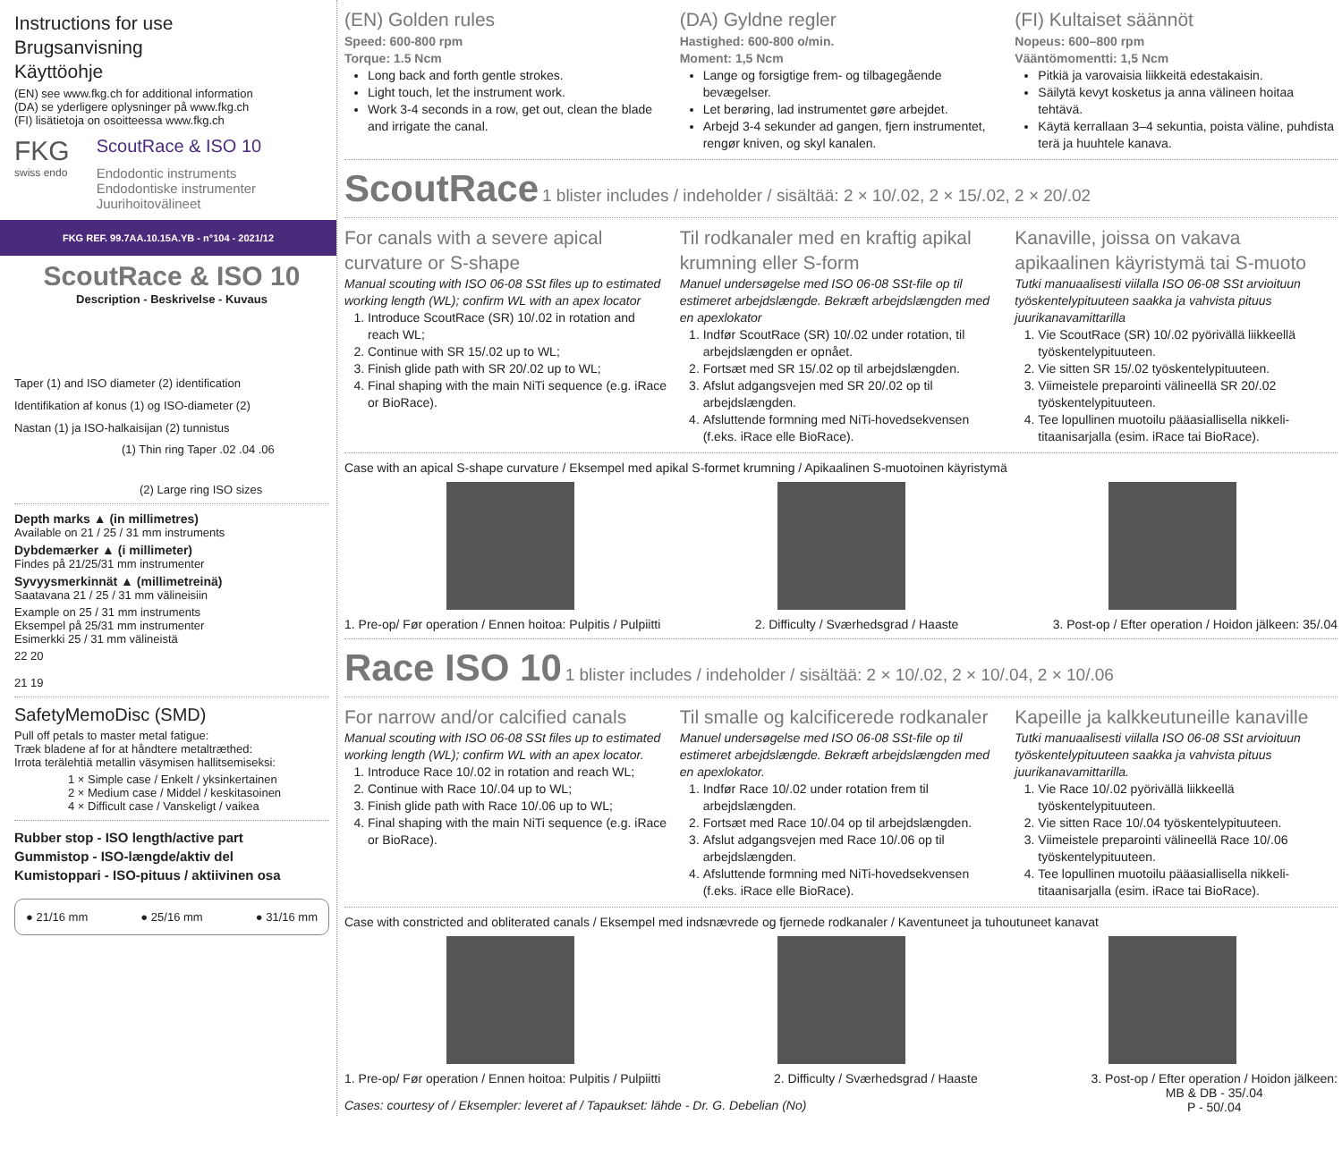Instructions for use
Brugsanvisning
Käyttöohje
(EN) see www.fkg.ch for additional information
(DA) se yderligere oplysninger på www.fkg.ch
(FI) lisätietoja on osoitteessa www.fkg.ch
FKG
swiss endo
ScoutRace & ISO 10
Endodontic instruments
Endodontiske instrumenter
Juurihoitovälineet
FKG REF. 99.7AA.10.15A.YB - n°104 - 2021/12
ScoutRace & ISO 10
Description - Beskrivelse - Kuvaus
Taper (1) and ISO diameter (2) identification
Identifikation af konus (1) og ISO-diameter (2)
Nastan (1) ja ISO-halkaisijan (2) tunnistus
(1) Thin ring Taper .02 .04 .06
(2) Large ring ISO sizes
Depth marks ▲ (in millimetres)
Available on 21 / 25 / 31 mm instruments
Dybdemærker ▲ (i millimeter)
Findes på 21/25/31 mm instrumenter
Syvyysmerkinnät ▲ (millimetreinä)
Saatavana 21 / 25 / 31 mm välineisiin
Example on 25 / 31 mm instruments
Eksempel på 25/31 mm instrumenter
Esimerkki 25 / 31 mm välineistä
22 20
21 19
SafetyMemoDisc (SMD)
Pull off petals to master metal fatigue:
Træk bladene af for at håndtere metaltræthed:
Irrota terälehtiä metallin väsymisen hallitsemiseksi:
1 × Simple case / Enkelt / yksinkertainen
2 × Medium case / Middel / keskitasoinen
4 × Difficult case / Vanskeligt / vaikea
Rubber stop - ISO length/active part
Gummistop - ISO-længde/aktiv del
Kumistoppari - ISO-pituus / aktiivinen osa
● 21/16 mm ● 25/16 mm ● 31/16 mm
(EN) Golden rules
Speed: 600-800 rpm
Torque: 1.5 Ncm
Long back and forth gentle strokes.
Light touch, let the instrument work.
Work 3-4 seconds in a row, get out, clean the blade and irrigate the canal.
(DA) Gyldne regler
Hastighed: 600-800 o/min.
Moment: 1,5 Ncm
Lange og forsigtige frem- og tilbagegående bevægelser.
Let berøring, lad instrumentet gøre arbejdet.
Arbejd 3-4 sekunder ad gangen, fjern instrumentet, rengør kniven, og skyl kanalen.
(FI) Kultaiset säännöt
Nopeus: 600–800 rpm
Vääntömomentti: 1,5 Ncm
Pitkiä ja varovaisia liikkeitä edestakaisin.
Säilytä kevyt kosketus ja anna välineen hoitaa tehtävä.
Käytä kerrallaan 3–4 sekuntia, poista väline, puhdista terä ja huuhtele kanava.
ScoutRace 1 blister includes / indeholder / sisältää: 2 × 10/.02, 2 × 15/.02, 2 × 20/.02
For canals with a severe apical curvature or S-shape
Manual scouting with ISO 06-08 SSt files up to estimated working length (WL); confirm WL with an apex locator
1. Introduce ScoutRace (SR) 10/.02 in rotation and reach WL;
2. Continue with SR 15/.02 up to WL;
3. Finish glide path with SR 20/.02 up to WL;
4. Final shaping with the main NiTi sequence (e.g. iRace or BioRace).
Til rodkanaler med en kraftig apikal krumning eller S-form
Manuel undersøgelse med ISO 06-08 SSt-file op til estimeret arbejdslængde. Bekræft arbejdslængden med en apexlokator
1. Indfør ScoutRace (SR) 10/.02 under rotation, til arbejdslængden er opnået.
2. Fortsæt med SR 15/.02 op til arbejdslængden.
3. Afslut adgangsvejen med SR 20/.02 op til arbejdslængden.
4. Afsluttende formning med NiTi-hovedsekvensen (f.eks. iRace elle BioRace).
Kanaville, joissa on vakava apikaalinen käyristymä tai S-muoto
Tutki manuaalisesti viilalla ISO 06-08 SSt arvioituun työskentelypituuteen saakka ja vahvista pituus juurikanavamittarilla
1. Vie ScoutRace (SR) 10/.02 pyörivällä liikkeellä työskentelypituuteen.
2. Vie sitten SR 15/.02 työskentelypituuteen.
3. Viimeistele preparointi välineellä SR 20/.02 työskentelypituuteen.
4. Tee lopullinen muotoilu pääasiallisella nikkeli-titaanisarjalla (esim. iRace tai BioRace).
Case with an apical S-shape curvature / Eksempel med apikal S-formet krumning / Apikaalinen S-muotoinen käyristymä
1. Pre-op/ Før operation / Ennen hoitoa: Pulpitis / Pulpiitti 2. Difficulty / Sværhedsgrad / Haaste 3. Post-op / Efter operation / Hoidon jälkeen: 35/.04
Race ISO 10 1 blister includes / indeholder / sisältää: 2 × 10/.02, 2 × 10/.04, 2 × 10/.06
For narrow and/or calcified canals
Manual scouting with ISO 06-08 SSt files up to estimated working length (WL); confirm WL with an apex locator.
1. Introduce Race 10/.02 in rotation and reach WL;
2. Continue with Race 10/.04 up to WL;
3. Finish glide path with Race 10/.06 up to WL;
4. Final shaping with the main NiTi sequence (e.g. iRace or BioRace).
Til smalle og kalcificerede rodkanaler
Manuel undersøgelse med ISO 06-08 SSt-file op til estimeret arbejdslængde. Bekræft arbejdslængden med en apexlokator.
1. Indfør Race 10/.02 under rotation frem til arbejdslængden.
2. Fortsæt med Race 10/.04 op til arbejdslængden.
3. Afslut adgangsvejen med Race 10/.06 op til arbejdslængden.
4. Afsluttende formning med NiTi-hovedsekvensen (f.eks. iRace elle BioRace).
Kapeille ja kalkkeutuneille kanaville
Tutki manuaalisesti viilalla ISO 06-08 SSt arvioituun työskentelypituuteen saakka ja vahvista pituus juurikanavamittarilla.
1. Vie Race 10/.02 pyörivällä liikkeellä työskentelypituuteen.
2. Vie sitten Race 10/.04 työskentelypituuteen.
3. Viimeistele preparointi välineellä Race 10/.06 työskentelypituuteen.
4. Tee lopullinen muotoilu pääasiallisella nikkeli-titaanisarjalla (esim. iRace tai BioRace).
Case with constricted and obliterated canals / Eksempel med indsnævrede og fjernede rodkanaler / Kaventuneet ja tuhoutuneet kanavat
1. Pre-op/ Før operation / Ennen hoitoa: Pulpitis / Pulpiitti 2. Difficulty / Sværhedsgrad / Haaste 3. Post-op / Efter operation / Hoidon jälkeen:
MB & DB - 35/.04
P - 50/.04
Cases: courtesy of / Eksempler: leveret af / Tapaukset: lähde - Dr. G. Debelian (No)